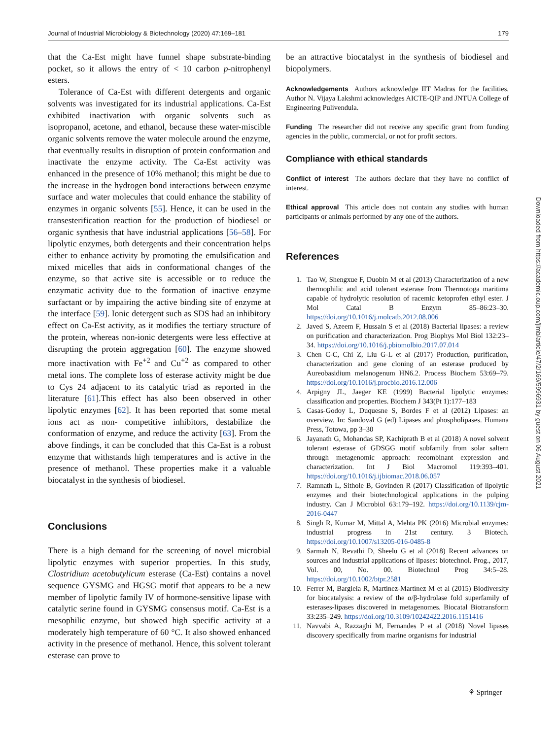Journal of Industrial Microbiology & Biotechnology (2020) 47:169–181 179
that the Ca-Est might have funnel shape substrate-binding pocket, so it allows the entry of < 10 carbon p-nitrophenyl esters.
Tolerance of Ca-Est with different detergents and organic solvents was investigated for its industrial applications. Ca-Est exhibited inactivation with organic solvents such as isopropanol, acetone, and ethanol, because these water-miscible organic solvents remove the water molecule around the enzyme, that eventually results in disruption of protein conformation and inactivate the enzyme activity. The Ca-Est activity was enhanced in the presence of 10% methanol; this might be due to the increase in the hydrogen bond interactions between enzyme surface and water molecules that could enhance the stability of enzymes in organic solvents [55]. Hence, it can be used in the transesterification reaction for the production of biodiesel or organic synthesis that have industrial applications [56–58]. For lipolytic enzymes, both detergents and their concentration helps either to enhance activity by promoting the emulsification and mixed micelles that aids in conformational changes of the enzyme, so that active site is accessible or to reduce the enzymatic activity due to the formation of inactive enzyme surfactant or by impairing the active binding site of enzyme at the interface [59]. Ionic detergent such as SDS had an inhibitory effect on Ca-Est activity, as it modifies the tertiary structure of the protein, whereas non-ionic detergents were less effective at disrupting the protein aggregation [60]. The enzyme showed more inactivation with Fe<sup>+2</sup> and Cu<sup>+2</sup> as compared to other metal ions. The complete loss of esterase activity might be due to Cys 24 adjacent to its catalytic triad as reported in the literature [61].This effect has also been observed in other lipolytic enzymes [62]. It has been reported that some metal ions act as non- competitive inhibitors, destabilize the conformation of enzyme, and reduce the activity [63]. From the above findings, it can be concluded that this Ca-Est is a robust enzyme that withstands high temperatures and is active in the presence of methanol. These properties make it a valuable biocatalyst in the synthesis of biodiesel.
Conclusions
There is a high demand for the screening of novel microbial lipolytic enzymes with superior properties. In this study, Clostridium acetobutylicum esterase (Ca-Est) contains a novel sequence GYSMG and HGSG motif that appears to be a new member of lipolytic family IV of hormone-sensitive lipase with catalytic serine found in GYSMG consensus motif. Ca-Est is a mesophilic enzyme, but showed high specific activity at a moderately high temperature of 60 °C. It also showed enhanced activity in the presence of methanol. Hence, this solvent tolerant esterase can prove to
be an attractive biocatalyst in the synthesis of biodiesel and biopolymers.
Acknowledgements Authors acknowledge IIT Madras for the facilities. Author N. Vijaya Lakshmi acknowledges AICTE-QIP and JNTUA College of Engineering Pulivendula.
Funding The researcher did not receive any specific grant from funding agencies in the public, commercial, or not for profit sectors.
Compliance with ethical standards
Conflict of interest The authors declare that they have no conflict of interest.
Ethical approval This article does not contain any studies with human participants or animals performed by any one of the authors.
References
1. Tao W, Shengxue F, Duobin M et al (2013) Characterization of a new thermophilic and acid tolerant esterase from Thermotoga maritima capable of hydrolytic resolution of racemic ketoprofen ethyl ester. J Mol Catal B Enzym 85–86:23–30. https://doi.org/10.1016/j.molcatb.2012.08.006
2. Javed S, Azeem F, Hussain S et al (2018) Bacterial lipases: a review on purification and characterization. Prog Biophys Mol Biol 132:23–34. https://doi.org/10.1016/j.pbiomolbio.2017.07.014
3. Chen C-C, Chi Z, Liu G-L et al (2017) Production, purification, characterization and gene cloning of an esterase produced by Aureobasidium melanogenum HN6.2. Process Biochem 53:69–79. https://doi.org/10.1016/j.procbio.2016.12.006
4. Arpigny JL, Jaeger KE (1999) Bacterial lipolytic enzymes: classification and properties. Biochem J 343(Pt 1):177–183
5. Casas-Godoy L, Duquesne S, Bordes F et al (2012) Lipases: an overview. In: Sandoval G (ed) Lipases and phospholipases. Humana Press, Totowa, pp 3–30
6. Jayanath G, Mohandas SP, Kachiprath B et al (2018) A novel solvent tolerant esterase of GDSGG motif subfamily from solar saltern through metagenomic approach: recombinant expression and characterization. Int J Biol Macromol 119:393–401. https://doi.org/10.1016/j.ijbiomac.2018.06.057
7. Ramnath L, Sithole B, Govinden R (2017) Classification of lipolytic enzymes and their biotechnological applications in the pulping industry. Can J Microbiol 63:179–192. https://doi.org/10.1139/cjm-2016-0447
8. Singh R, Kumar M, Mittal A, Mehta PK (2016) Microbial enzymes: industrial progress in 21st century. 3 Biotech. https://doi.org/10.1007/s13205-016-0485-8
9. Sarmah N, Revathi D, Sheelu G et al (2018) Recent advances on sources and industrial applications of lipases: biotechnol. Prog., 2017, Vol. 00, No. 00. Biotechnol Prog 34:5–28. https://doi.org/10.1002/btpr.2581
10. Ferrer M, Bargiela R, Martínez-Martínez M et al (2015) Biodiversity for biocatalysis: a review of the α/β-hydrolase fold superfamily of esterases-lipases discovered in metagenomes. Biocatal Biotransform 33:235–249. https://doi.org/10.3109/10242422.2016.1151416
11. Navvabi A, Razzaghi M, Fernandes P et al (2018) Novel lipases discovery specifically from marine organisms for industrial
Downloaded from https://academic.oup.com/jimb/article/47/2/169/5996931 by guest on 06 August 2021
⚘ Springer